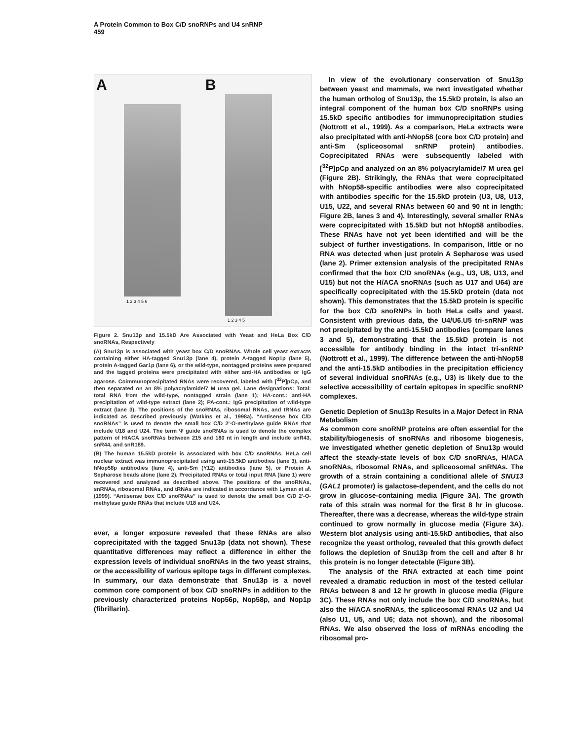A Protein Common to Box C/D snoRNPs and U4 snRNP
459
A B
1 2 3 4 5 6
1 2 3 4 5
Figure 2. Snu13p and 15.5kD Are Associated with Yeast and HeLa Box C/D snoRNAs, Respectively
(A) Snu13p is associated with yeast box C/D snoRNAs. Whole cell yeast extracts containing either HA-tagged Snu13p (lane 4), protein A-tagged Nop1p (lane 5), protein A-tagged Gar1p (lane 6), or the wild-type, nontagged proteins were prepared and the tagged proteins were precipitated with either anti-HA antibodies or IgG agarose. Coimmunoprecipitated RNAs were recovered, labeled with [<sup>32</sup>P]pCp, and then separated on an 8% polyacrylamide/7 M urea gel. Lane designations: Total: total RNA from the wild-type, nontagged strain (lane 1); HA-cont.: anti-HA precipitation of wild-type extract (lane 2); PA-cont.: IgG precipitation of wild-type extract (lane 3). The positions of the snoRNAs, ribosomal RNAs, and tRNAs are indicated as described previously (Watkins et al., 1998a). “Antisense box C/D snoRNAs” is used to denote the small box C/D 2′-O-methylase guide RNAs that include U18 and U24. The term Ψ guide snoRNAs is used to denote the complex pattern of H/ACA snoRNAs between 215 and 180 nt in length and include snR43, snR44, and snR189.
(B) The human 15.5kD protein is associated with box C/D snoRNAs. HeLa cell nuclear extract was immunoprecipitated using anti-15.5kD antibodies (lane 3), anti-hNop58p antibodies (lane 4), anti-Sm (Y12) antibodies (lane 5), or Protein A Sepharose beads alone (lane 2). Precipitated RNAs or total input RNA (lane 1) were recovered and analyzed as described above. The positions of the snoRNAs, snRNAs, ribosomal RNAs, and tRNAs are indicated in accordance with Lyman et al. (1999). “Antisense box C/D snoRNAs” is used to denote the small box C/D 2′-O-methylase guide RNAs that include U18 and U24.
ever, a longer exposure revealed that these RNAs are also coprecipitated with the tagged Snu13p (data not shown). These quantitative differences may reflect a difference in either the expression levels of individual snoRNAs in the two yeast strains, or the accessibility of various epitope tags in different complexes. In summary, our data demonstrate that Snu13p is a novel common core component of box C/D snoRNPs in addition to the previously characterized proteins Nop56p, Nop58p, and Nop1p (fibrillarin).
In view of the evolutionary conservation of Snu13p between yeast and mammals, we next investigated whether the human ortholog of Snu13p, the 15.5kD protein, is also an integral component of the human box C/D snoRNPs using 15.5kD specific antibodies for immunoprecipitation studies (Nottrott et al., 1999). As a comparison, HeLa extracts were also precipitated with anti-hNop58 (core box C/D protein) and anti-Sm (spliceosomal snRNP protein) antibodies. Coprecipitated RNAs were subsequently labeled with [<sup>32</sup>P]pCp and analyzed on an 8% polyacrylamide/7 M urea gel (Figure 2B). Strikingly, the RNAs that were coprecipitated with hNop58-specific antibodies were also coprecipitated with antibodies specific for the 15.5kD protein (U3, U8, U13, U15, U22, and several RNAs between 60 and 90 nt in length; Figure 2B, lanes 3 and 4). Interestingly, several smaller RNAs were coprecipitated with 15.5kD but not hNop58 antibodies. These RNAs have not yet been identified and will be the subject of further investigations. In comparison, little or no RNA was detected when just protein A Sepharose was used (lane 2). Primer extension analysis of the precipitated RNAs confirmed that the box C/D snoRNAs (e.g., U3, U8, U13, and U15) but not the H/ACA snoRNAs (such as U17 and U64) are specifically coprecipitated with the 15.5kD protein (data not shown). This demonstrates that the 15.5kD protein is specific for the box C/D snoRNPs in both HeLa cells and yeast. Consistent with previous data, the U4/U6.U5 tri-snRNP was not precipitated by the anti-15.5kD antibodies (compare lanes 3 and 5), demonstrating that the 15.5kD protein is not accessible for antibody binding in the intact tri-snRNP (Nottrott et al., 1999). The difference between the anti-hNop58 and the anti-15.5kD antibodies in the precipitation efficiency of several individual snoRNAs (e.g., U3) is likely due to the selective accessibility of certain epitopes in specific snoRNP complexes.
Genetic Depletion of Snu13p Results in a Major Defect in RNA Metabolism
As common core snoRNP proteins are often essential for the stability/biogenesis of snoRNAs and ribosome biogenesis, we investigated whether genetic depletion of Snu13p would affect the steady-state levels of box C/D snoRNAs, H/ACA snoRNAs, ribosomal RNAs, and spliceosomal snRNAs. The growth of a strain containing a conditional allele of SNU13 (GAL1 promoter) is galactose-dependent, and the cells do not grow in glucose-containing media (Figure 3A). The growth rate of this strain was normal for the first 8 hr in glucose. Thereafter, there was a decrease, whereas the wild-type strain continued to grow normally in glucose media (Figure 3A). Western blot analysis using anti-15.5kD antibodies, that also recognize the yeast ortholog, revealed that this growth defect follows the depletion of Snu13p from the cell and after 8 hr this protein is no longer detectable (Figure 3B).
The analysis of the RNA extracted at each time point revealed a dramatic reduction in most of the tested cellular RNAs between 8 and 12 hr growth in glucose media (Figure 3C). These RNAs not only include the box C/D snoRNAs, but also the H/ACA snoRNAs, the spliceosomal RNAs U2 and U4 (also U1, U5, and U6; data not shown), and the ribosomal RNAs. We also observed the loss of mRNAs encoding the ribosomal pro-